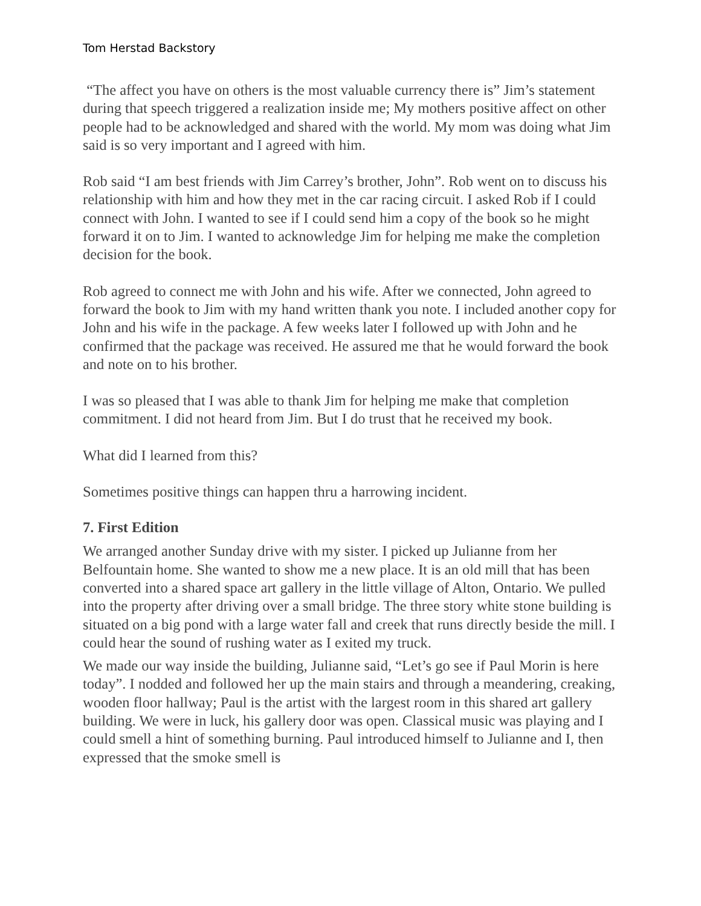Tom Herstad Backstory
“The affect you have on others is the most valuable currency there is” Jim’s statement during that speech triggered a realization inside me; My mothers positive affect on other people had to be acknowledged and shared with the world. My mom was doing what Jim said is so very important and I agreed with him.
Rob said “I am best friends with Jim Carrey’s brother, John”. Rob went on to discuss his relationship with him and how they met in the car racing circuit. I asked Rob if I could connect with John. I wanted to see if I could send him a copy of the book so he might forward it on to Jim. I wanted to acknowledge Jim for helping me make the completion decision for the book.
Rob agreed to connect me with John and his wife. After we connected, John agreed to forward the book to Jim with my hand written thank you note. I included another copy for John and his wife in the package. A few weeks later I followed up with John and he confirmed that the package was received. He assured me that he would forward the book and note on to his brother.
I was so pleased that I was able to thank Jim for helping me make that completion commitment. I did not heard from Jim. But I do trust that he received my book.
What did I learned from this?
Sometimes positive things can happen thru a harrowing incident.
7. First Edition
We arranged another Sunday drive with my sister. I picked up Julianne from her Belfountain home. She wanted to show me a new place. It is an old mill that has been converted into a shared space art gallery in the little village of Alton, Ontario. We pulled into the property after driving over a small bridge. The three story white stone building is situated on a big pond with a large water fall and creek that runs directly beside the mill. I could hear the sound of rushing water as I exited my truck.
We made our way inside the building, Julianne said, “Let’s go see if Paul Morin is here today”. I nodded and followed her up the main stairs and through a meandering, creaking, wooden floor hallway; Paul is the artist with the largest room in this shared art gallery building. We were in luck, his gallery door was open. Classical music was playing and I could smell a hint of something burning. Paul introduced himself to Julianne and I, then expressed that the smoke smell is